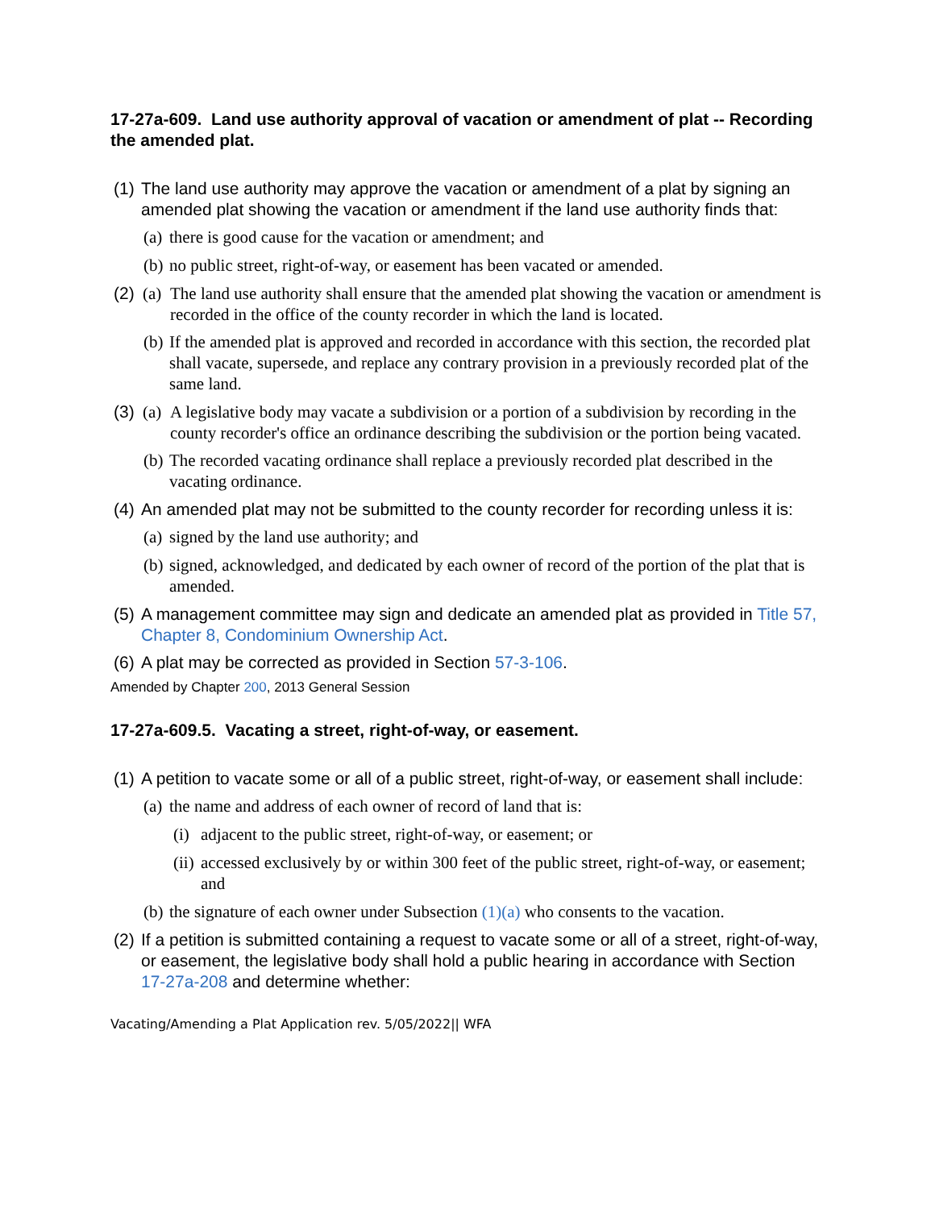17-27a-609. Land use authority approval of vacation or amendment of plat -- Recording the amended plat.
(1) The land use authority may approve the vacation or amendment of a plat by signing an amended plat showing the vacation or amendment if the land use authority finds that:
(a) there is good cause for the vacation or amendment; and
(b) no public street, right-of-way, or easement has been vacated or amended.
(2) (a) The land use authority shall ensure that the amended plat showing the vacation or amendment is recorded in the office of the county recorder in which the land is located.
(b) If the amended plat is approved and recorded in accordance with this section, the recorded plat shall vacate, supersede, and replace any contrary provision in a previously recorded plat of the same land.
(3) (a) A legislative body may vacate a subdivision or a portion of a subdivision by recording in the county recorder's office an ordinance describing the subdivision or the portion being vacated.
(b) The recorded vacating ordinance shall replace a previously recorded plat described in the vacating ordinance.
(4) An amended plat may not be submitted to the county recorder for recording unless it is:
(a) signed by the land use authority; and
(b) signed, acknowledged, and dedicated by each owner of record of the portion of the plat that is amended.
(5) A management committee may sign and dedicate an amended plat as provided in Title 57, Chapter 8, Condominium Ownership Act.
(6) A plat may be corrected as provided in Section 57-3-106.
Amended by Chapter 200, 2013 General Session
17-27a-609.5. Vacating a street, right-of-way, or easement.
(1) A petition to vacate some or all of a public street, right-of-way, or easement shall include:
(a) the name and address of each owner of record of land that is:
(i) adjacent to the public street, right-of-way, or easement; or
(ii) accessed exclusively by or within 300 feet of the public street, right-of-way, or easement; and
(b) the signature of each owner under Subsection (1)(a) who consents to the vacation.
(2) If a petition is submitted containing a request to vacate some or all of a street, right-of-way, or easement, the legislative body shall hold a public hearing in accordance with Section 17-27a-208 and determine whether:
Vacating/Amending a Plat Application rev. 5/05/2022|| WFA